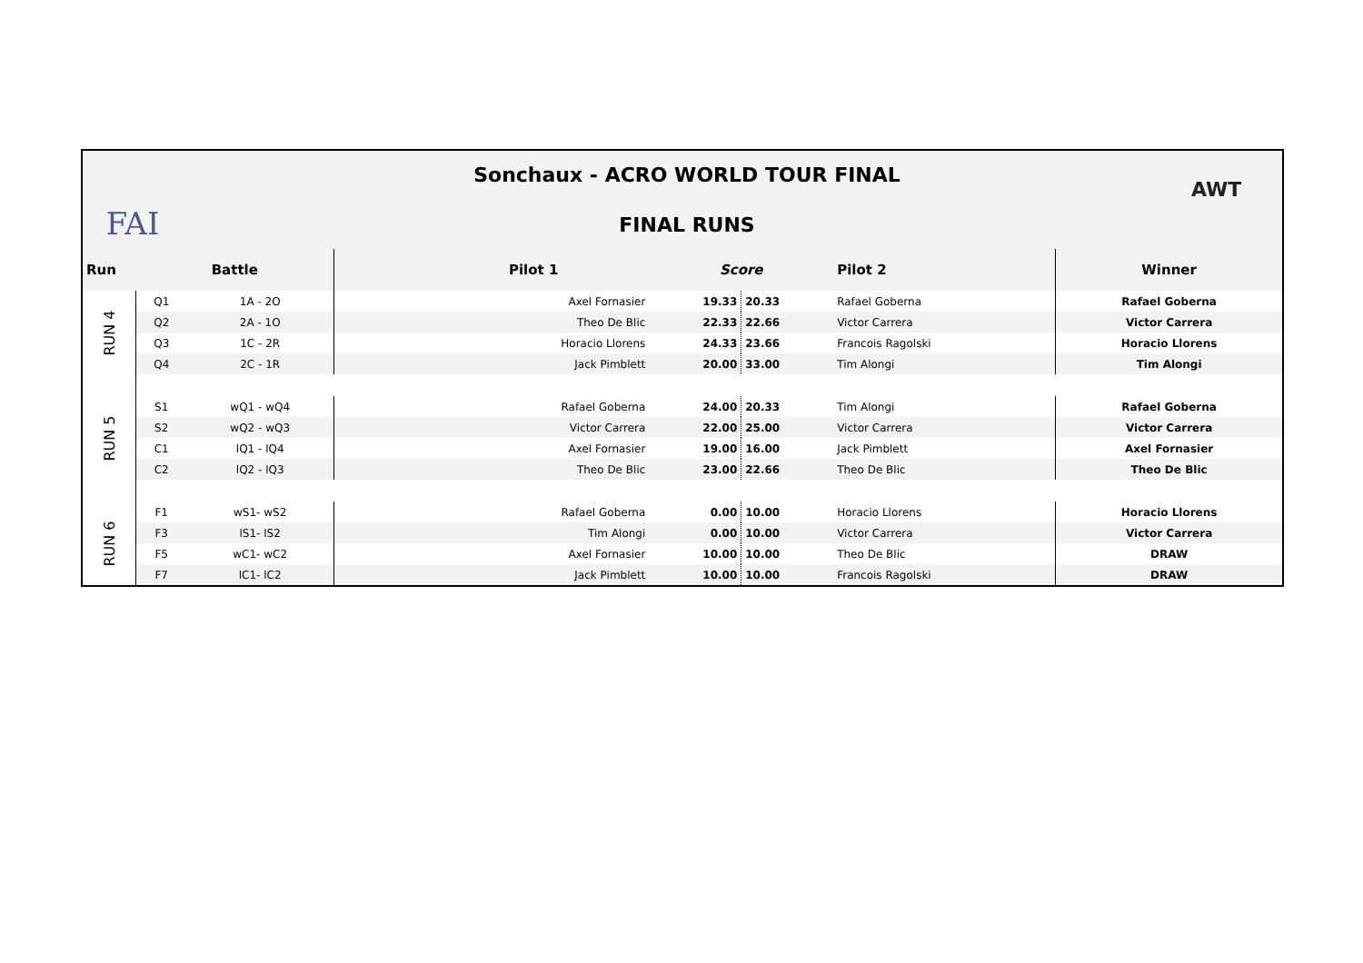FAI
Sonchaux - ACRO WORLD TOUR FINAL
FINAL RUNS
AWT
| Run | Battle | | Pilot 1 | Score | | Pilot 2 | Winner |
| --- | --- | --- | --- | --- | --- | --- | --- |
| RUN 4 | Q1 | 1A - 2O | Axel Fornasier | 19.33 | 20.33 | Rafael Goberna | Rafael Goberna |
| | Q2 | 2A - 1O | Theo De Blic | 22.33 | 22.66 | Victor Carrera | Victor Carrera |
| | Q3 | 1C - 2R | Horacio Llorens | 24.33 | 23.66 | Francois Ragolski | Horacio Llorens |
| | Q4 | 2C - 1R | Jack Pimblett | 20.00 | 33.00 | Tim Alongi | Tim Alongi |
| RUN 5 | S1 | wQ1 - wQ4 | Rafael Goberna | 24.00 | 20.33 | Tim Alongi | Rafael Goberna |
| | S2 | wQ2 - wQ3 | Victor Carrera | 22.00 | 25.00 | Victor Carrera | Victor Carrera |
| | C1 | lQ1 - lQ4 | Axel Fornasier | 19.00 | 16.00 | Jack Pimblett | Axel Fornasier |
| | C2 | lQ2 - lQ3 | Theo De Blic | 23.00 | 22.66 | Theo De Blic | Theo De Blic |
| RUN 6 | F1 | wS1- wS2 | Rafael Goberna | 0.00 | 10.00 | Horacio Llorens | Horacio Llorens |
| | F3 | lS1- lS2 | Tim Alongi | 0.00 | 10.00 | Victor Carrera | Victor Carrera |
| | F5 | wC1- wC2 | Axel Fornasier | 10.00 | 10.00 | Theo De Blic | DRAW |
| | F7 | lC1- lC2 | Jack Pimblett | 10.00 | 10.00 | Francois Ragolski | DRAW |